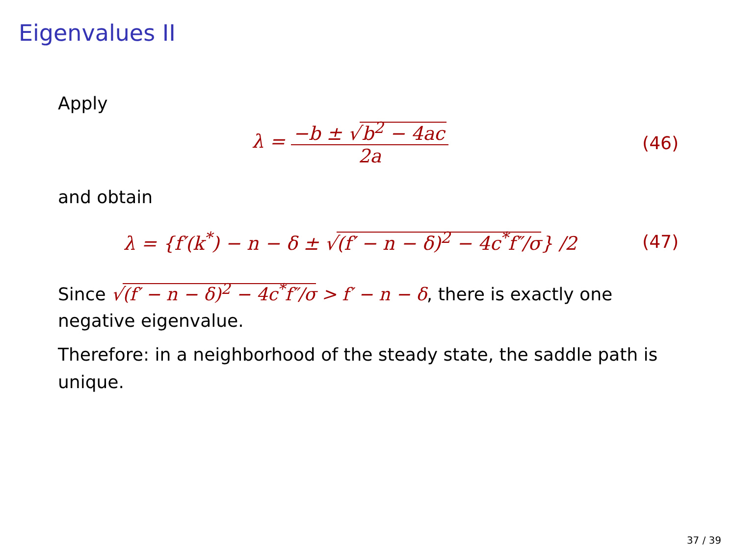Eigenvalues II
Apply
λ = −b ± √ b<sup>2</sup> − 4ac 2a (46)
and obtain
λ = {f′(k<sup>*</sup>) − n − δ ± √(f′ − n − δ)<sup>2</sup> − 4c<sup>*</sup>f″/σ} /2
(47)
Since √(f′ − n − δ)<sup>2</sup> − 4c<sup>*</sup>f″/σ > f′ − n − δ, there is exactly one negative eigenvalue.
Therefore: in a neighborhood of the steady state, the saddle path is unique.
37 / 39